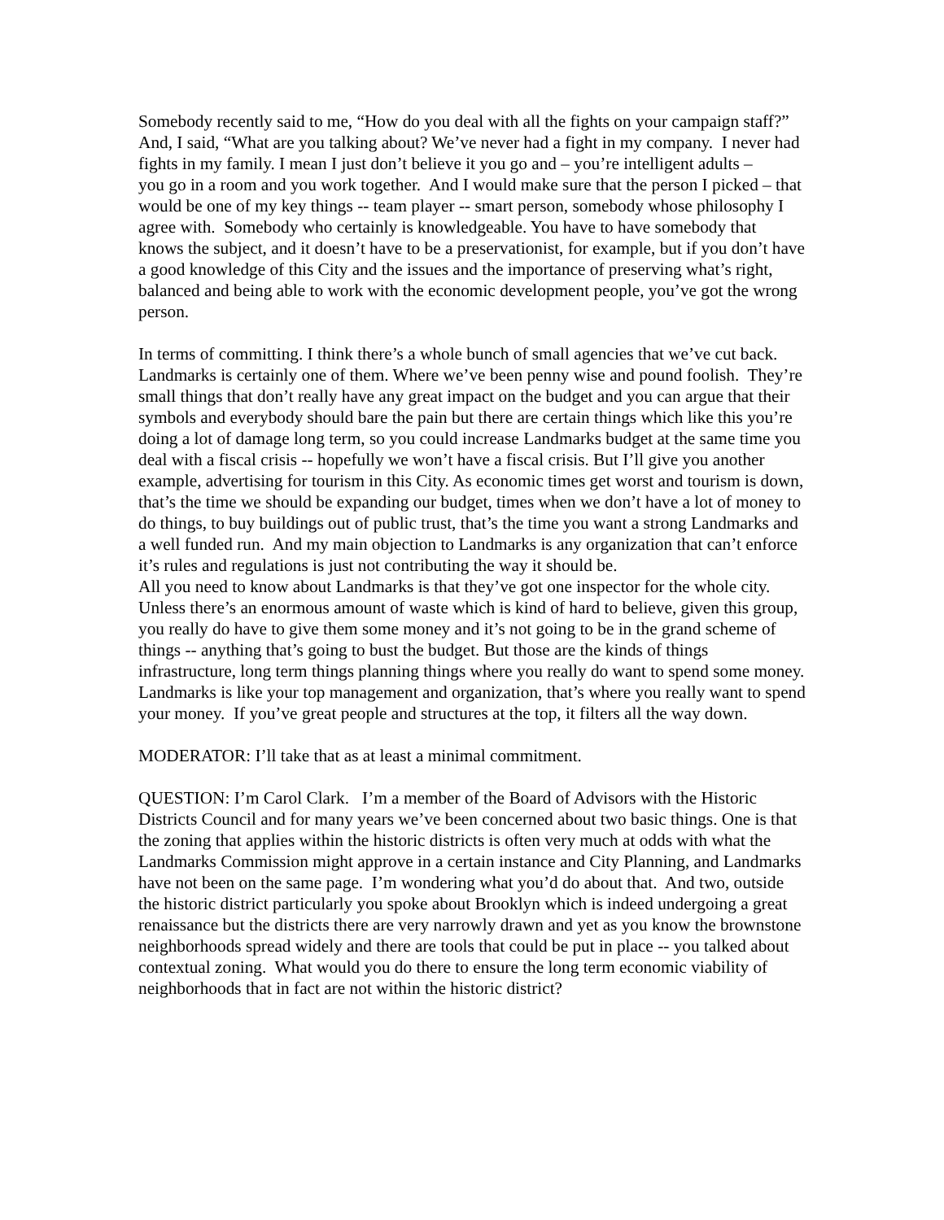Somebody recently said to me, “How do you deal with all the fights on your campaign staff?” And, I said, “What are you talking about? We’ve never had a fight in my company. I never had fights in my family. I mean I just don’t believe it you go and – you’re intelligent adults –
you go in a room and you work together. And I would make sure that the person I picked – that would be one of my key things -- team player -- smart person, somebody whose philosophy I agree with. Somebody who certainly is knowledgeable. You have to have somebody that knows the subject, and it doesn’t have to be a preservationist, for example, but if you don’t have a good knowledge of this City and the issues and the importance of preserving what’s right, balanced and being able to work with the economic development people, you’ve got the wrong person.
In terms of committing. I think there’s a whole bunch of small agencies that we’ve cut back. Landmarks is certainly one of them. Where we’ve been penny wise and pound foolish. They’re small things that don’t really have any great impact on the budget and you can argue that their symbols and everybody should bare the pain but there are certain things which like this you’re doing a lot of damage long term, so you could increase Landmarks budget at the same time you deal with a fiscal crisis -- hopefully we won’t have a fiscal crisis. But I’ll give you another example, advertising for tourism in this City. As economic times get worst and tourism is down, that’s the time we should be expanding our budget, times when we don’t have a lot of money to do things, to buy buildings out of public trust, that’s the time you want a strong Landmarks and a well funded run. And my main objection to Landmarks is any organization that can’t enforce it’s rules and regulations is just not contributing the way it should be.
All you need to know about Landmarks is that they’ve got one inspector for the whole city. Unless there’s an enormous amount of waste which is kind of hard to believe, given this group, you really do have to give them some money and it’s not going to be in the grand scheme of things -- anything that’s going to bust the budget. But those are the kinds of things infrastructure, long term things planning things where you really do want to spend some money. Landmarks is like your top management and organization, that’s where you really want to spend your money. If you’ve great people and structures at the top, it filters all the way down.
MODERATOR: I’ll take that as at least a minimal commitment.
QUESTION: I’m Carol Clark. I’m a member of the Board of Advisors with the Historic Districts Council and for many years we’ve been concerned about two basic things. One is that the zoning that applies within the historic districts is often very much at odds with what the Landmarks Commission might approve in a certain instance and City Planning, and Landmarks have not been on the same page. I’m wondering what you’d do about that. And two, outside the historic district particularly you spoke about Brooklyn which is indeed undergoing a great renaissance but the districts there are very narrowly drawn and yet as you know the brownstone neighborhoods spread widely and there are tools that could be put in place -- you talked about contextual zoning. What would you do there to ensure the long term economic viability of neighborhoods that in fact are not within the historic district?